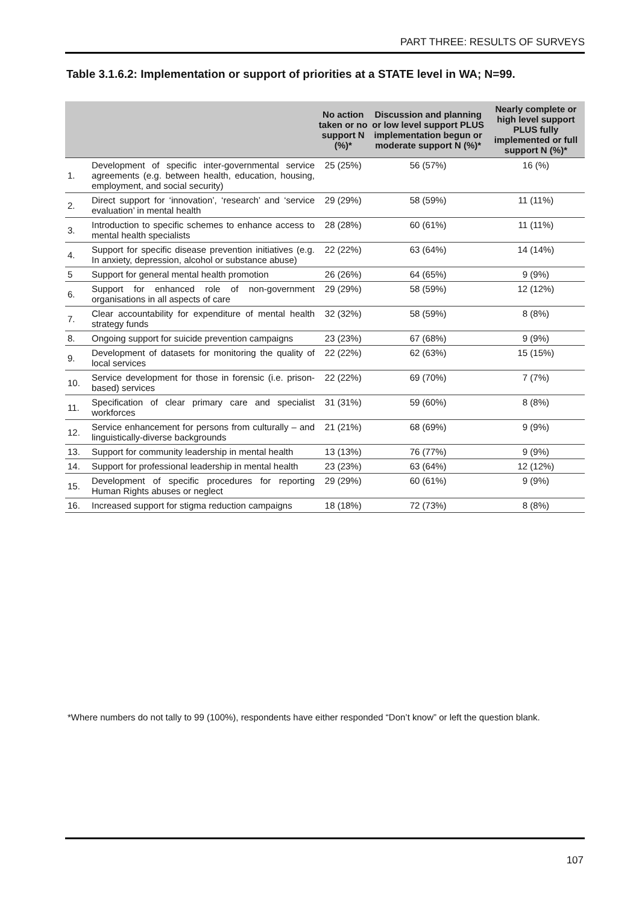PART THREE: RESULTS OF SURVEYS
Table 3.1.6.2: Implementation or support of priorities at a STATE level in WA; N=99.
| | | No action taken or no support N (%)* | Discussion and planning or low level support PLUS implementation begun or moderate support N (%)* | Nearly complete or high level support PLUS fully implemented or full support N (%)* |
| --- | --- | --- | --- | --- |
| 1. | Development of specific inter-governmental service agreements (e.g. between health, education, housing, employment, and social security) | 25 (25%) | 56 (57%) | 16 (%) |
| 2. | Direct support for ‘innovation’, ‘research’ and ‘service evaluation’ in mental health | 29 (29%) | 58 (59%) | 11 (11%) |
| 3. | Introduction to specific schemes to enhance access to mental health specialists | 28 (28%) | 60 (61%) | 11 (11%) |
| 4. | Support for specific disease prevention initiatives (e.g. In anxiety, depression, alcohol or substance abuse) | 22 (22%) | 63 (64%) | 14 (14%) |
| 5 | Support for general mental health promotion | 26 (26%) | 64 (65%) | 9 (9%) |
| 6. | Support for enhanced role of non-government organisations in all aspects of care | 29 (29%) | 58 (59%) | 12 (12%) |
| 7. | Clear accountability for expenditure of mental health strategy funds | 32 (32%) | 58 (59%) | 8 (8%) |
| 8. | Ongoing support for suicide prevention campaigns | 23 (23%) | 67 (68%) | 9 (9%) |
| 9. | Development of datasets for monitoring the quality of local services | 22 (22%) | 62 (63%) | 15 (15%) |
| 10. | Service development for those in forensic (i.e. prison-based) services | 22 (22%) | 69 (70%) | 7 (7%) |
| 11. | Specification of clear primary care and specialist workforces | 31 (31%) | 59 (60%) | 8 (8%) |
| 12. | Service enhancement for persons from culturally – and linguistically-diverse backgrounds | 21 (21%) | 68 (69%) | 9 (9%) |
| 13. | Support for community leadership in mental health | 13 (13%) | 76 (77%) | 9 (9%) |
| 14. | Support for professional leadership in mental health | 23 (23%) | 63 (64%) | 12 (12%) |
| 15. | Development of specific procedures for reporting Human Rights abuses or neglect | 29 (29%) | 60 (61%) | 9 (9%) |
| 16. | Increased support for stigma reduction campaigns | 18 (18%) | 72 (73%) | 8 (8%) |
*Where numbers do not tally to 99 (100%), respondents have either responded “Don’t know” or left the question blank.
107